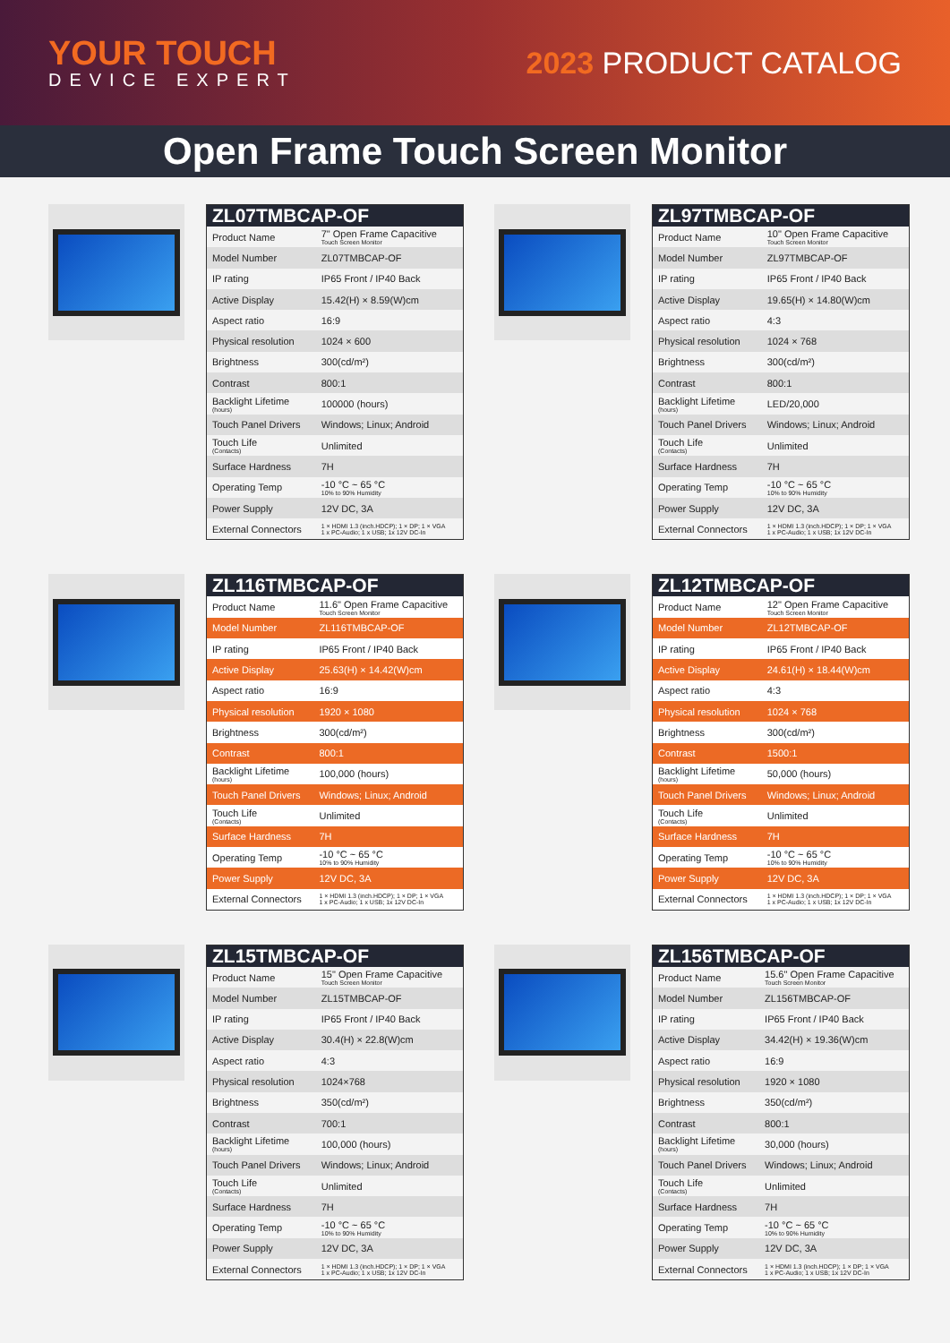YOUR TOUCH
DEVICE EXPERT
2023 PRODUCT CATALOG
Open Frame Touch Screen Monitor
| ZL07TMBCAP-OF | |
| --- | --- |
| Product Name | 7" Open Frame Capacitive Touch Screen Monitor |
| Model Number | ZL07TMBCAP-OF |
| IP rating | IP65 Front / IP40 Back |
| Active Display | 15.42(H) × 8.59(W)cm |
| Aspect ratio | 16:9 |
| Physical resolution | 1024 × 600 |
| Brightness | 300(cd/m²) |
| Contrast | 800:1 |
| Backlight Lifetime (hours) | 100000 (hours) |
| Touch Panel Drivers | Windows; Linux; Android |
| Touch Life (Contacts) | Unlimited |
| Surface Hardness | 7H |
| Operating Temp | -10 °C ~ 65 °C 10% to 90% Humidity |
| Power Supply | 12V DC, 3A |
| External Connectors | 1 × HDMI 1.3 (inch.HDCP); 1 × DP; 1 × VGA 1 x PC-Audio; 1 x USB; 1x 12V DC-In |
| ZL97TMBCAP-OF | |
| --- | --- |
| Product Name | 10" Open Frame Capacitive Touch Screen Monitor |
| Model Number | ZL97TMBCAP-OF |
| IP rating | IP65 Front / IP40 Back |
| Active Display | 19.65(H) × 14.80(W)cm |
| Aspect ratio | 4:3 |
| Physical resolution | 1024 × 768 |
| Brightness | 300(cd/m²) |
| Contrast | 800:1 |
| Backlight Lifetime (hours) | LED/20,000 |
| Touch Panel Drivers | Windows; Linux; Android |
| Touch Life (Contacts) | Unlimited |
| Surface Hardness | 7H |
| Operating Temp | -10 °C ~ 65 °C 10% to 90% Humidity |
| Power Supply | 12V DC, 3A |
| External Connectors | 1 × HDMI 1.3 (inch.HDCP); 1 × DP; 1 × VGA 1 x PC-Audio; 1 x USB; 1x 12V DC-In |
| ZL116TMBCAP-OF | |
| --- | --- |
| Product Name | 11.6" Open Frame Capacitive Touch Screen Monitor |
| Model Number | ZL116TMBCAP-OF |
| IP rating | IP65 Front / IP40 Back |
| Active Display | 25.63(H) × 14.42(W)cm |
| Aspect ratio | 16:9 |
| Physical resolution | 1920 × 1080 |
| Brightness | 300(cd/m²) |
| Contrast | 800:1 |
| Backlight Lifetime (hours) | 100,000 (hours) |
| Touch Panel Drivers | Windows; Linux; Android |
| Touch Life (Contacts) | Unlimited |
| Surface Hardness | 7H |
| Operating Temp | -10 °C ~ 65 °C 10% to 90% Humidity |
| Power Supply | 12V DC, 3A |
| External Connectors | 1 × HDMI 1.3 (inch.HDCP); 1 × DP; 1 × VGA 1 x PC-Audio; 1 x USB; 1x 12V DC-In |
| ZL12TMBCAP-OF | |
| --- | --- |
| Product Name | 12" Open Frame Capacitive Touch Screen Monitor |
| Model Number | ZL12TMBCAP-OF |
| IP rating | IP65 Front / IP40 Back |
| Active Display | 24.61(H) × 18.44(W)cm |
| Aspect ratio | 4:3 |
| Physical resolution | 1024 × 768 |
| Brightness | 300(cd/m²) |
| Contrast | 1500:1 |
| Backlight Lifetime (hours) | 50,000 (hours) |
| Touch Panel Drivers | Windows; Linux; Android |
| Touch Life (Contacts) | Unlimited |
| Surface Hardness | 7H |
| Operating Temp | -10 °C ~ 65 °C 10% to 90% Humidity |
| Power Supply | 12V DC, 3A |
| External Connectors | 1 × HDMI 1.3 (inch.HDCP); 1 × DP; 1 × VGA 1 x PC-Audio; 1 x USB; 1x 12V DC-In |
| ZL15TMBCAP-OF | |
| --- | --- |
| Product Name | 15" Open Frame Capacitive Touch Screen Monitor |
| Model Number | ZL15TMBCAP-OF |
| IP rating | IP65 Front / IP40 Back |
| Active Display | 30.4(H) × 22.8(W)cm |
| Aspect ratio | 4:3 |
| Physical resolution | 1024×768 |
| Brightness | 350(cd/m²) |
| Contrast | 700:1 |
| Backlight Lifetime (hours) | 100,000 (hours) |
| Touch Panel Drivers | Windows; Linux; Android |
| Touch Life (Contacts) | Unlimited |
| Surface Hardness | 7H |
| Operating Temp | -10 °C ~ 65 °C 10% to 90% Humidity |
| Power Supply | 12V DC, 3A |
| External Connectors | 1 × HDMI 1.3 (inch.HDCP); 1 × DP; 1 × VGA 1 x PC-Audio; 1 x USB; 1x 12V DC-In |
| ZL156TMBCAP-OF | |
| --- | --- |
| Product Name | 15.6" Open Frame Capacitive Touch Screen Monitor |
| Model Number | ZL156TMBCAP-OF |
| IP rating | IP65 Front / IP40 Back |
| Active Display | 34.42(H) × 19.36(W)cm |
| Aspect ratio | 16:9 |
| Physical resolution | 1920 × 1080 |
| Brightness | 350(cd/m²) |
| Contrast | 800:1 |
| Backlight Lifetime (hours) | 30,000 (hours) |
| Touch Panel Drivers | Windows; Linux; Android |
| Touch Life (Contacts) | Unlimited |
| Surface Hardness | 7H |
| Operating Temp | -10 °C ~ 65 °C 10% to 90% Humidity |
| Power Supply | 12V DC, 3A |
| External Connectors | 1 × HDMI 1.3 (inch.HDCP); 1 × DP; 1 × VGA 1 x PC-Audio; 1 x USB; 1x 12V DC-In |